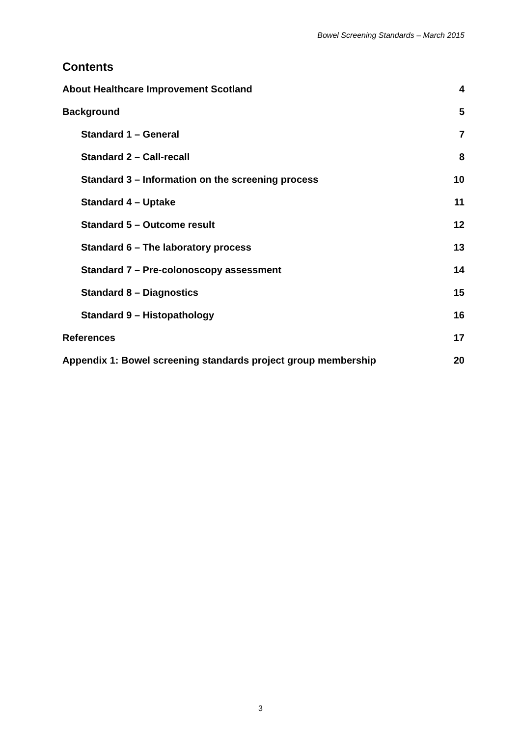Bowel Screening Standards – March 2015
Contents
About Healthcare Improvement Scotland 4
Background 5
Standard 1 – General 7
Standard 2 – Call-recall 8
Standard 3 – Information on the screening process 10
Standard 4 – Uptake 11
Standard 5 – Outcome result 12
Standard 6 – The laboratory process 13
Standard 7 – Pre-colonoscopy assessment 14
Standard 8 – Diagnostics 15
Standard 9 – Histopathology 16
References 17
Appendix 1: Bowel screening standards project group membership 20
3